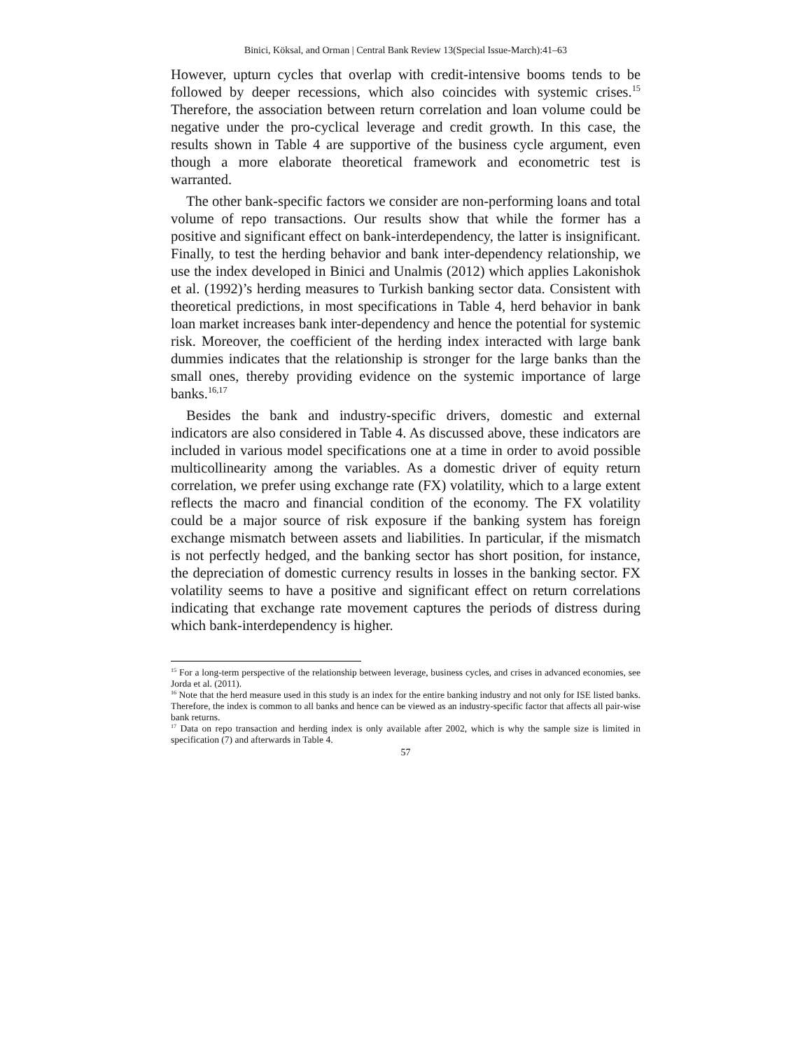Binici, Köksal, and Orman | Central Bank Review 13(Special Issue-March):41–63
However, upturn cycles that overlap with credit-intensive booms tends to be followed by deeper recessions, which also coincides with systemic crises.<sup>15</sup> Therefore, the association between return correlation and loan volume could be negative under the pro-cyclical leverage and credit growth. In this case, the results shown in Table 4 are supportive of the business cycle argument, even though a more elaborate theoretical framework and econometric test is warranted.
The other bank-specific factors we consider are non-performing loans and total volume of repo transactions. Our results show that while the former has a positive and significant effect on bank-interdependency, the latter is insignificant. Finally, to test the herding behavior and bank inter-dependency relationship, we use the index developed in Binici and Unalmis (2012) which applies Lakonishok et al. (1992)’s herding measures to Turkish banking sector data. Consistent with theoretical predictions, in most specifications in Table 4, herd behavior in bank loan market increases bank inter-dependency and hence the potential for systemic risk. Moreover, the coefficient of the herding index interacted with large bank dummies indicates that the relationship is stronger for the large banks than the small ones, thereby providing evidence on the systemic importance of large banks.<sup>16,17</sup>
Besides the bank and industry-specific drivers, domestic and external indicators are also considered in Table 4. As discussed above, these indicators are included in various model specifications one at a time in order to avoid possible multicollinearity among the variables. As a domestic driver of equity return correlation, we prefer using exchange rate (FX) volatility, which to a large extent reflects the macro and financial condition of the economy. The FX volatility could be a major source of risk exposure if the banking system has foreign exchange mismatch between assets and liabilities. In particular, if the mismatch is not perfectly hedged, and the banking sector has short position, for instance, the depreciation of domestic currency results in losses in the banking sector. FX volatility seems to have a positive and significant effect on return correlations indicating that exchange rate movement captures the periods of distress during which bank-interdependency is higher.
<sup>15</sup> For a long-term perspective of the relationship between leverage, business cycles, and crises in advanced economies, see Jorda et al. (2011).
<sup>16</sup> Note that the herd measure used in this study is an index for the entire banking industry and not only for ISE listed banks. Therefore, the index is common to all banks and hence can be viewed as an industry-specific factor that affects all pair-wise bank returns.
<sup>17</sup> Data on repo transaction and herding index is only available after 2002, which is why the sample size is limited in specification (7) and afterwards in Table 4.
57